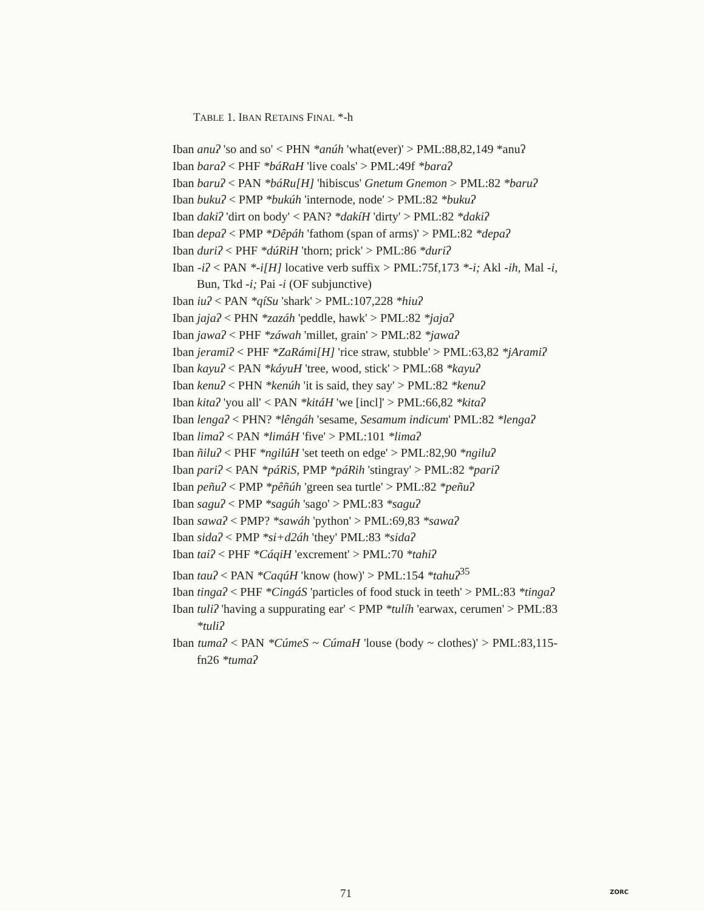TABLE 1. IBAN RETAINS FINAL *-h
Iban anuʔ 'so and so' < PHN *anúh 'what(ever)' > PML:88,82,149 *anuʔ
Iban baraʔ < PHF *báRaH 'live coals' > PML:49f *baraʔ
Iban baruʔ < PAN *báRu[H] 'hibiscus' Gnetum Gnemon > PML:82 *baruʔ
Iban bukuʔ < PMP *bukúh 'internode, node' > PML:82 *bukuʔ
Iban dakiʔ 'dirt on body' < PAN? *dakíH 'dirty' > PML:82 *dakiʔ
Iban depaʔ < PMP *Dêpáh 'fathom (span of arms)' > PML:82 *depaʔ
Iban duriʔ < PHF *dúRiH 'thorn; prick' > PML:86 *duriʔ
Iban -iʔ < PAN *-i[H] locative verb suffix > PML:75f,173 *-i; Akl -ih, Mal -i, Bun, Tkd -i; Pai -i (OF subjunctive)
Iban iuʔ < PAN *qíSu 'shark' > PML:107,228 *hiuʔ
Iban jajaʔ < PHN *zazáh 'peddle, hawk' > PML:82 *jajaʔ
Iban jawaʔ < PHF *záwah 'millet, grain' > PML:82 *jawaʔ
Iban jeramiʔ < PHF *ZaRámi[H] 'rice straw, stubble' > PML:63,82 *jAramiʔ
Iban kayuʔ < PAN *káyuH 'tree, wood, stick' > PML:68 *kayuʔ
Iban kenuʔ < PHN *kenúh 'it is said, they say' > PML:82 *kenuʔ
Iban kitaʔ 'you all' < PAN *kitáH 'we [incl]' > PML:66,82 *kitaʔ
Iban lengaʔ < PHN? *lêngáh 'sesame, Sesamum indicum' PML:82 *lengaʔ
Iban limaʔ < PAN *limáH 'five' > PML:101 *limaʔ
Iban ñiluʔ < PHF *ngilúH 'set teeth on edge' > PML:82,90 *ngiluʔ
Iban pariʔ < PAN *páRiS, PMP *páRih 'stingray' > PML:82 *pariʔ
Iban peñuʔ < PMP *pêñúh 'green sea turtle' > PML:82 *peñuʔ
Iban saguʔ < PMP *sagúh 'sago' > PML:83 *saguʔ
Iban sawaʔ < PMP? *sawáh 'python' > PML:69,83 *sawaʔ
Iban sidaʔ < PMP *si+d2áh 'they' PML:83 *sidaʔ
Iban taiʔ < PHF *CáqiH 'excrement' > PML:70 *tahiʔ
Iban tauʔ < PAN *CaqúH 'know (how)' > PML:154 *tahuʔ<sup>35</sup>
Iban tingaʔ < PHF *CingáS 'particles of food stuck in teeth' > PML:83 *tingaʔ
Iban tuliʔ 'having a suppurating ear' < PMP *tulíh 'earwax, cerumen' > PML:83 *tuliʔ
Iban tumaʔ < PAN *CúmeS ~ CúmaH 'louse (body ~ clothes)' > PML:83,115-fn26 *tumaʔ
71 ZORC